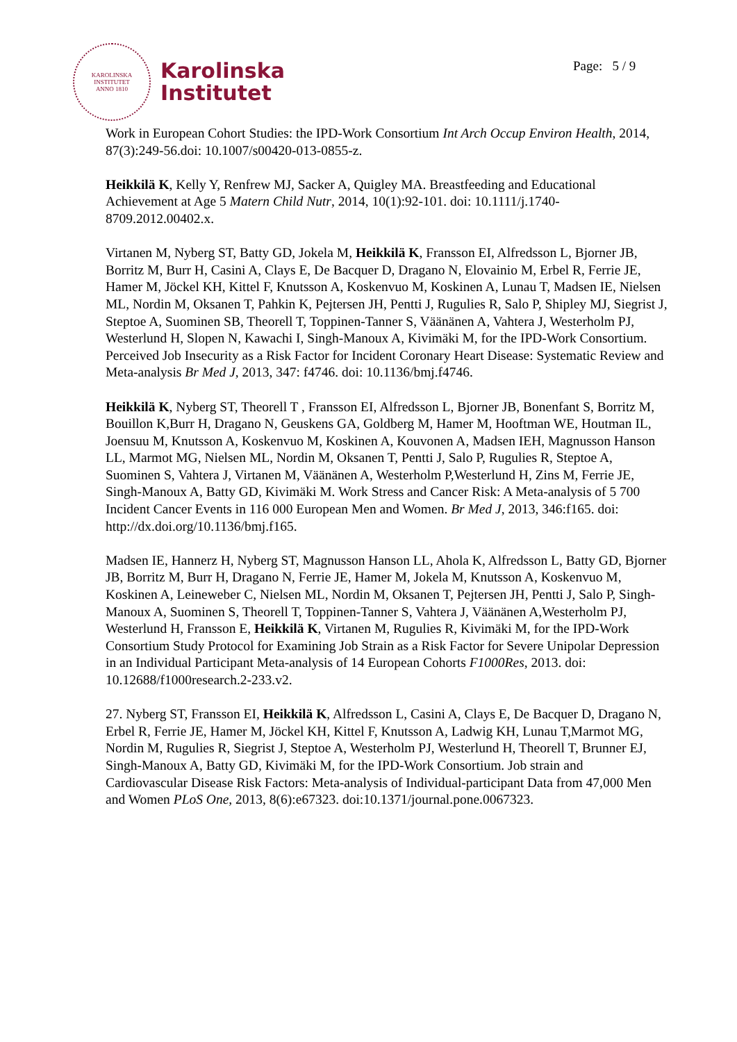KAROLINSKA INSTITUTET
ANNO 1810
Karolinska
Institutet
Page: 5 / 9
Work in European Cohort Studies: the IPD-Work Consortium Int Arch Occup Environ Health, 2014, 87(3):249-56.doi: 10.1007/s00420-013-0855-z.
Heikkilä K, Kelly Y, Renfrew MJ, Sacker A, Quigley MA. Breastfeeding and Educational Achievement at Age 5 Matern Child Nutr, 2014, 10(1):92-101. doi: 10.1111/j.1740-8709.2012.00402.x.
Virtanen M, Nyberg ST, Batty GD, Jokela M, Heikkilä K, Fransson EI, Alfredsson L, Bjorner JB, Borritz M, Burr H, Casini A, Clays E, De Bacquer D, Dragano N, Elovainio M, Erbel R, Ferrie JE, Hamer M, Jöckel KH, Kittel F, Knutsson A, Koskenvuo M, Koskinen A, Lunau T, Madsen IE, Nielsen ML, Nordin M, Oksanen T, Pahkin K, Pejtersen JH, Pentti J, Rugulies R, Salo P, Shipley MJ, Siegrist J, Steptoe A, Suominen SB, Theorell T, Toppinen-Tanner S, Väänänen A, Vahtera J, Westerholm PJ, Westerlund H, Slopen N, Kawachi I, Singh-Manoux A, Kivimäki M, for the IPD-Work Consortium.
Perceived Job Insecurity as a Risk Factor for Incident Coronary Heart Disease: Systematic Review and Meta-analysis Br Med J, 2013, 347: f4746. doi: 10.1136/bmj.f4746.
Heikkilä K, Nyberg ST, Theorell T , Fransson EI, Alfredsson L, Bjorner JB, Bonenfant S, Borritz M, Bouillon K,Burr H, Dragano N, Geuskens GA, Goldberg M, Hamer M, Hooftman WE, Houtman IL, Joensuu M, Knutsson A, Koskenvuo M, Koskinen A, Kouvonen A, Madsen IEH, Magnusson Hanson LL, Marmot MG, Nielsen ML, Nordin M, Oksanen T, Pentti J, Salo P, Rugulies R, Steptoe A, Suominen S, Vahtera J, Virtanen M, Väänänen A, Westerholm P,Westerlund H, Zins M, Ferrie JE, Singh-Manoux A, Batty GD, Kivimäki M. Work Stress and Cancer Risk: A Meta-analysis of 5 700 Incident Cancer Events in 116 000 European Men and Women. Br Med J, 2013, 346:f165. doi: http://dx.doi.org/10.1136/bmj.f165.
Madsen IE, Hannerz H, Nyberg ST, Magnusson Hanson LL, Ahola K, Alfredsson L, Batty GD, Bjorner JB, Borritz M, Burr H, Dragano N, Ferrie JE, Hamer M, Jokela M, Knutsson A, Koskenvuo M, Koskinen A, Leineweber C, Nielsen ML, Nordin M, Oksanen T, Pejtersen JH, Pentti J, Salo P, Singh-Manoux A, Suominen S, Theorell T, Toppinen-Tanner S, Vahtera J, Väänänen A,Westerholm PJ, Westerlund H, Fransson E, Heikkilä K, Virtanen M, Rugulies R, Kivimäki M, for the IPD-Work Consortium Study Protocol for Examining Job Strain as a Risk Factor for Severe Unipolar Depression in an Individual Participant Meta-analysis of 14 European Cohorts F1000Res, 2013. doi: 10.12688/f1000research.2-233.v2.
27. Nyberg ST, Fransson EI, Heikkilä K, Alfredsson L, Casini A, Clays E, De Bacquer D, Dragano N, Erbel R, Ferrie JE, Hamer M, Jöckel KH, Kittel F, Knutsson A, Ladwig KH, Lunau T,Marmot MG, Nordin M, Rugulies R, Siegrist J, Steptoe A, Westerholm PJ, Westerlund H, Theorell T, Brunner EJ, Singh-Manoux A, Batty GD, Kivimäki M, for the IPD-Work Consortium. Job strain and Cardiovascular Disease Risk Factors: Meta-analysis of Individual-participant Data from 47,000 Men and Women PLoS One, 2013, 8(6):e67323. doi:10.1371/journal.pone.0067323.